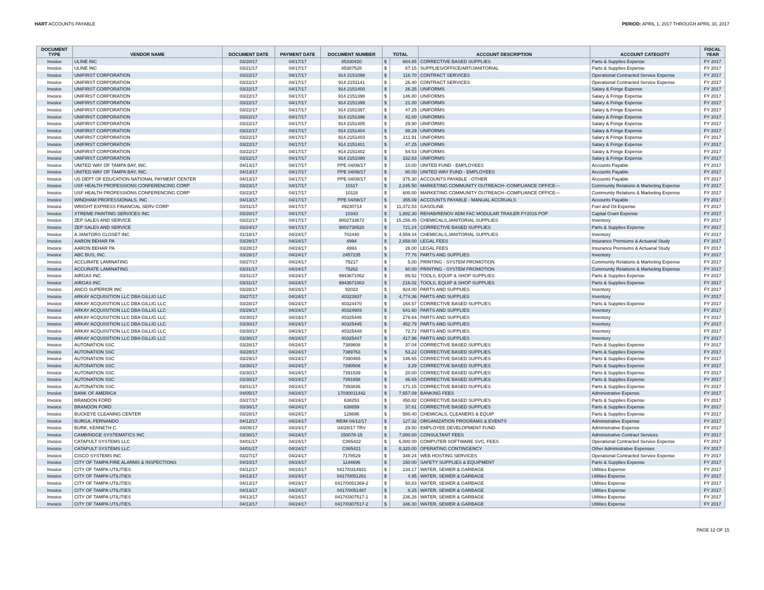HART ACCOUNTS PAYABLE PERIOD: APRIL 1, 2017 THROUGH APRIL 30, 2017
| DOCUMENT TYPE | VENDOR NAME | DOCUMENT DATE | PAYMENT DATE | DOCUMENT NUMBER | TOTAL | | ACCOUNT DESCRIPTION | ACCOUNT CATEGOTY | FISCAL YEAR |
| --- | --- | --- | --- | --- | --- | --- | --- | --- | --- |
| Invoice | ULINE INC | 03/20/17 | 04/17/17 | 85330420 | $ | 684.85 | CORRECTIVE BASED SUPPLIES | Parts & Supplies Expense | FY 2017 |
| Invoice | ULINE INC | 03/21/17 | 04/17/17 | 85387528 | $ | 67.15 | SUPPLIES/OFFICE/ART/JANITORIAL | Parts & Supplies Expense | FY 2017 |
| Invoice | UNIFIRST CORPORATION | 03/22/17 | 04/17/17 | 914 2151098 | $ | 116.70 | CONTRACT SERVICES | Operational Contracted Service Expense | FY 2017 |
| Invoice | UNIFIRST CORPORATION | 03/22/17 | 04/17/17 | 914 2151141 | $ | 26.40 | CONTRACT SERVICES | Operational Contracted Service Expense | FY 2017 |
| Invoice | UNIFIRST CORPORATION | 03/22/17 | 04/17/17 | 914 2151400 | $ | 26.25 | UNIFORMS | Salary & Fringe Expense | FY 2017 |
| Invoice | UNIFIRST CORPORATION | 03/22/17 | 04/17/17 | 914 2151398 | $ | 146.80 | UNIFORMS | Salary & Fringe Expense | FY 2017 |
| Invoice | UNIFIRST CORPORATION | 03/22/17 | 04/17/17 | 914 2151399 | $ | 21.00 | UNIFORMS | Salary & Fringe Expense | FY 2017 |
| Invoice | UNIFIRST CORPORATION | 03/22/17 | 04/17/17 | 914 2151397 | $ | 47.25 | UNIFORMS | Salary & Fringe Expense | FY 2017 |
| Invoice | UNIFIRST CORPORATION | 03/22/17 | 04/17/17 | 914 2151396 | $ | 42.00 | UNIFORMS | Salary & Fringe Expense | FY 2017 |
| Invoice | UNIFIRST CORPORATION | 03/22/17 | 04/17/17 | 914 2151405 | $ | 29.90 | UNIFORMS | Salary & Fringe Expense | FY 2017 |
| Invoice | UNIFIRST CORPORATION | 03/22/17 | 04/17/17 | 914 2151404 | $ | 88.29 | UNIFORMS | Salary & Fringe Expense | FY 2017 |
| Invoice | UNIFIRST CORPORATION | 03/22/17 | 04/17/17 | 914 2151403 | $ | 211.91 | UNIFORMS | Salary & Fringe Expense | FY 2017 |
| Invoice | UNIFIRST CORPORATION | 03/22/17 | 04/17/17 | 914 2151401 | $ | 47.25 | UNIFORMS | Salary & Fringe Expense | FY 2017 |
| Invoice | UNIFIRST CORPORATION | 03/22/17 | 04/17/17 | 914 2151402 | $ | 54.53 | UNIFORMS | Salary & Fringe Expense | FY 2017 |
| Invoice | UNIFIRST CORPORATION | 03/22/17 | 04/17/17 | 914 2151080 | $ | 332.63 | UNIFORMS | Salary & Fringe Expense | FY 2017 |
| Invoice | UNITED WAY OF TAMPA BAY, INC. | 04/13/17 | 04/17/17 | PPE 04/08/17 | $ | 10.00 | UNITED FUND - EMPLOYEES | Accounts Payable | FY 2017 |
| Invoice | UNITED WAY OF TAMPA BAY, INC. | 04/13/17 | 04/17/17 | PPE 04/08/17 | $ | 80.00 | UNITED WAY FUND - EMPLOYEES | Accounts Payable | FY 2017 |
| Invoice | US DEPT OF EDUCATION NATIONAL PAYMENT CENTER | 04/13/17 | 04/17/17 | PPE 04/08/17 | $ | 375.30 | ACCOUNTS PAYABLE - OTHER | Accounts Payable | FY 2017 |
| Invoice | USF HEALTH PROFESSIONS CONFERENCING CORP | 03/23/17 | 04/17/17 | 10117 | $ | 2,245.50 | MARKETING COMMUNITY OUTREACH--COMPLIANCE OFFICE--- | Community Relations & Marketing Expense | FY 2017 |
| Invoice | USF HEALTH PROFESSIONS CONFERENCING CORP | 03/23/17 | 04/17/17 | 10118 | $ | 600.00 | MARKETING COMMUNITY OUTREACH--COMPLIANCE OFFICE--- | Community Relations & Marketing Expense | FY 2017 |
| Invoice | WINDHAM PROFESSIONALS, INC | 04/13/17 | 04/17/17 | PPE 04/08/17 | $ | 355.09 | ACCOUNTS PAYABLE - MANUAL ACCRUALS | Accounts Payable | FY 2017 |
| Invoice | WRIGHT EXPRESS FINANCIAL SERV CORP | 03/31/17 | 04/17/17 | 49230714 | $ | 11,472.53 | GASOLINE | Fuel and Oil Expense | FY 2017 |
| Invoice | XTREME PAINTING SERVICES INC | 03/20/17 | 04/17/17 | 10343 | $ | 1,882.30 | REHAB/RENOV ADM FAC MODULAR TRAILER FY2016 POP | Capital Grant Expense | FY 2017 |
| Invoice | ZEP SALES AND SERVICE | 03/22/17 | 04/17/17 | 9002733672 | $ | 15,156.45 | CHEMICALS,JANITORIAL SUPPLIES | Inventory | FY 2017 |
| Invoice | ZEP SALES AND SERVICE | 03/24/17 | 04/17/17 | 9002738520 | $ | 721.24 | CORRECTIVE BASED SUPPLIES | Parts & Supplies Expense | FY 2017 |
| Invoice | A JANITORS CLOSET INC | 01/18/17 | 04/24/17 | 702440 | $ | 4,559.34 | CHEMICALS,JANITORIAL SUPPLIES | Inventory | FY 2017 |
| Invoice | AARON BEHAR PA | 03/28/17 | 04/24/17 | 4994 | $ | 2,658.00 | LEGAL FEES | Insurance Premiums & Actuarial Study | FY 2017 |
| Invoice | AARON BEHAR PA | 03/28/17 | 04/24/17 | 4993 | $ | 26.00 | LEGAL FEES | Insurance Premiums & Actuarial Study | FY 2017 |
| Invoice | ABC BUS, INC. | 03/28/17 | 04/24/17 | 2457235 | $ | 77.76 | PARTS AND SUPPLIES | Inventory | FY 2017 |
| Invoice | ACCURATE LAMINATING | 03/27/17 | 04/24/17 | 75217 | $ | 5.00 | PRINTING - SYSTEM PROMOTION | Community Relations & Marketing Expense | FY 2017 |
| Invoice | ACCURATE LAMINATING | 03/31/17 | 04/24/17 | 75262 | $ | 60.00 | PRINTING - SYSTEM PROMOTION | Community Relations & Marketing Expense | FY 2017 |
| Invoice | AIRGAS INC | 03/31/17 | 04/24/17 | 9943671062 | $ | 89.52 | TOOLS, EQUIP & SHOP SUPPLIES | Parts & Supplies Expense | FY 2017 |
| Invoice | AIRGAS INC | 03/31/17 | 04/24/17 | 9943671063 | $ | 216.02 | TOOLS, EQUIP & SHOP SUPPLIES | Parts & Supplies Expense | FY 2017 |
| Invoice | ANCO SUPERIOR INC | 03/28/17 | 04/24/17 | 92022 | $ | 924.00 | PARTS AND SUPPLIES | Inventory | FY 2017 |
| Invoice | ARKAY ACQUISITION LLC DBA GILLIG LLC | 03/27/17 | 04/24/17 | 40323937 | $ | 4,774.36 | PARTS AND SUPPLIES | Inventory | FY 2017 |
| Invoice | ARKAY ACQUISITION LLC DBA GILLIG LLC | 03/28/17 | 04/24/17 | 40324470 | $ | 164.57 | CORRECTIVE BASED SUPPLIES | Parts & Supplies Expense | FY 2017 |
| Invoice | ARKAY ACQUISITION LLC DBA GILLIG LLC | 03/29/17 | 04/24/17 | 40324903 | $ | 641.60 | PARTS AND SUPPLIES | Inventory | FY 2017 |
| Invoice | ARKAY ACQUISITION LLC DBA GILLIG LLC | 03/30/17 | 04/24/17 | 40325446 | $ | 278.64 | PARTS AND SUPPLIES | Inventory | FY 2017 |
| Invoice | ARKAY ACQUISITION LLC DBA GILLIG LLC | 03/30/17 | 04/24/17 | 40325445 | $ | 452.79 | PARTS AND SUPPLIES | Inventory | FY 2017 |
| Invoice | ARKAY ACQUISITION LLC DBA GILLIG LLC | 03/30/17 | 04/24/17 | 40325448 | $ | 72.72 | PARTS AND SUPPLIES | Inventory | FY 2017 |
| Invoice | ARKAY ACQUISITION LLC DBA GILLIG LLC | 03/30/17 | 04/24/17 | 40325447 | $ | 417.96 | PARTS AND SUPPLIES | Inventory | FY 2017 |
| Invoice | AUTONATION SSC | 03/28/17 | 04/24/17 | 7389608 | $ | 37.04 | CORRECTIVE BASED SUPPLIES | Parts & Supplies Expense | FY 2017 |
| Invoice | AUTONATION SSC | 03/28/17 | 04/24/17 | 7389763 | $ | 53.22 | CORRECTIVE BASED SUPPLIES | Parts & Supplies Expense | FY 2017 |
| Invoice | AUTONATION SSC | 03/29/17 | 04/24/17 | 7390465 | $ | 146.65 | CORRECTIVE BASED SUPPLIES | Parts & Supplies Expense | FY 2017 |
| Invoice | AUTONATION SSC | 03/30/17 | 04/24/17 | 7390506 | $ | 3.29 | CORRECTIVE BASED SUPPLIES | Parts & Supplies Expense | FY 2017 |
| Invoice | AUTONATION SSC | 03/30/17 | 04/24/17 | 7391539 | $ | 20.00 | CORRECTIVE BASED SUPPLIES | Parts & Supplies Expense | FY 2017 |
| Invoice | AUTONATION SSC | 03/30/17 | 04/24/17 | 7391658 | $ | 46.65 | CORRECTIVE BASED SUPPLIES | Parts & Supplies Expense | FY 2017 |
| Invoice | AUTONATION SSC | 03/31/17 | 04/24/17 | 7393836 | $ | 171.15 | CORRECTIVE BASED SUPPLIES | Parts & Supplies Expense | FY 2017 |
| Invoice | BANK OF AMERICA | 04/05/17 | 04/24/17 | 17030011442 | $ | 7,657.09 | BANKING FEES | Administrative Expense | FY 2017 |
| Invoice | BRANDON FORD | 03/27/17 | 04/24/17 | 638253 | $ | 450.82 | CORRECTIVE BASED SUPPLIES | Parts & Supplies Expense | FY 2017 |
| Invoice | BRANDON FORD | 03/30/17 | 04/24/17 | 638659 | $ | 37.61 | CORRECTIVE BASED SUPPLIES | Parts & Supplies Expense | FY 2017 |
| Invoice | BUCKEYE CLEANING CENTER | 03/28/17 | 04/24/17 | 129696 | $ | 580.40 | CHEMICALS, CLEANERS & EQUIP | Parts & Supplies Expense | FY 2017 |
| Invoice | BURGA, FERNANDO | 04/12/17 | 04/24/17 | REIM 04/12/17 | $ | 127.32 | ORGANIZATION PROGRAMS & EVENTS | Administrative Expense | FY 2017 |
| Invoice | BURK, KENNETH C. | 04/05/17 | 04/24/17 | 04/28/17 TRV | $ | 29.50 | EMPLOYEE DEVELOPMENT FUND | Administrative Expense | FY 2017 |
| Invoice | CAMBRIDGE SYSTEMATICS INC | 03/30/17 | 04/24/17 | 150078-15 | $ | 7,000.00 | CONSULTANT FEES | Administrative Contract Services | FY 2017 |
| Invoice | CATAPULT SYSTEMS LLC | 04/01/17 | 04/24/17 | C065422 | $ | 6,000.00 | COMPUTER SOFTWARE SVC. FEES | Operational Contracted Service Expense | FY 2017 |
| Invoice | CATAPULT SYSTEMS LLC | 04/01/17 | 04/24/17 | C065421 | $ | 8,320.00 | OPERATING CONTINGENCY | Other Administrative Expenses | FY 2017 |
| Invoice | CISCO SYSTEMS INC | 03/27/17 | 04/24/17 | 7178529 | $ | 348.24 | WEB HOSTING SERVICES | Operational Contracted Service Expense | FY 2017 |
| Invoice | CITY OF TAMPA FIRE ALARMS & INSPECTIONS | 04/10/17 | 04/24/17 | 1144696 | $ | 150.00 | SAFETY SUPPLIES & EQUIPMENT | Parts & Supplies Expense | FY 2017 |
| Invoice | CITY OF TAMPA UTILITIES | 04/12/17 | 04/24/17 | 0417/0314931 | $ | 134.17 | WATER, SEWER & GARBAGE | Utilities Expense | FY 2017 |
| Invoice | CITY OF TAMPA UTILITIES | 04/13/17 | 04/24/17 | 0417/0051261 | $ | 4.95 | WATER, SEWER & GARBAGE | Utilities Expense | FY 2017 |
| Invoice | CITY OF TAMPA UTILITIES | 04/13/17 | 04/24/17 | 0417/0051369-2 | $ | 50.83 | WATER, SEWER & GARBAGE | Utilities Expense | FY 2017 |
| Invoice | CITY OF TAMPA UTILITIES | 04/13/17 | 04/24/17 | 0417/0051487 | $ | 8.25 | WATER, SEWER & GARBAGE | Utilities Expense | FY 2017 |
| Invoice | CITY OF TAMPA UTILITIES | 04/13/17 | 04/24/17 | 0417/0307517-1 | $ | 236.26 | WATER, SEWER & GARBAGE | Utilities Expense | FY 2017 |
| Invoice | CITY OF TAMPA UTILITIES | 04/13/17 | 04/24/17 | 0417/0307517-2 | $ | 346.30 | WATER, SEWER & GARBAGE | Utilities Expense | FY 2017 |
PAGE 12 OF 15